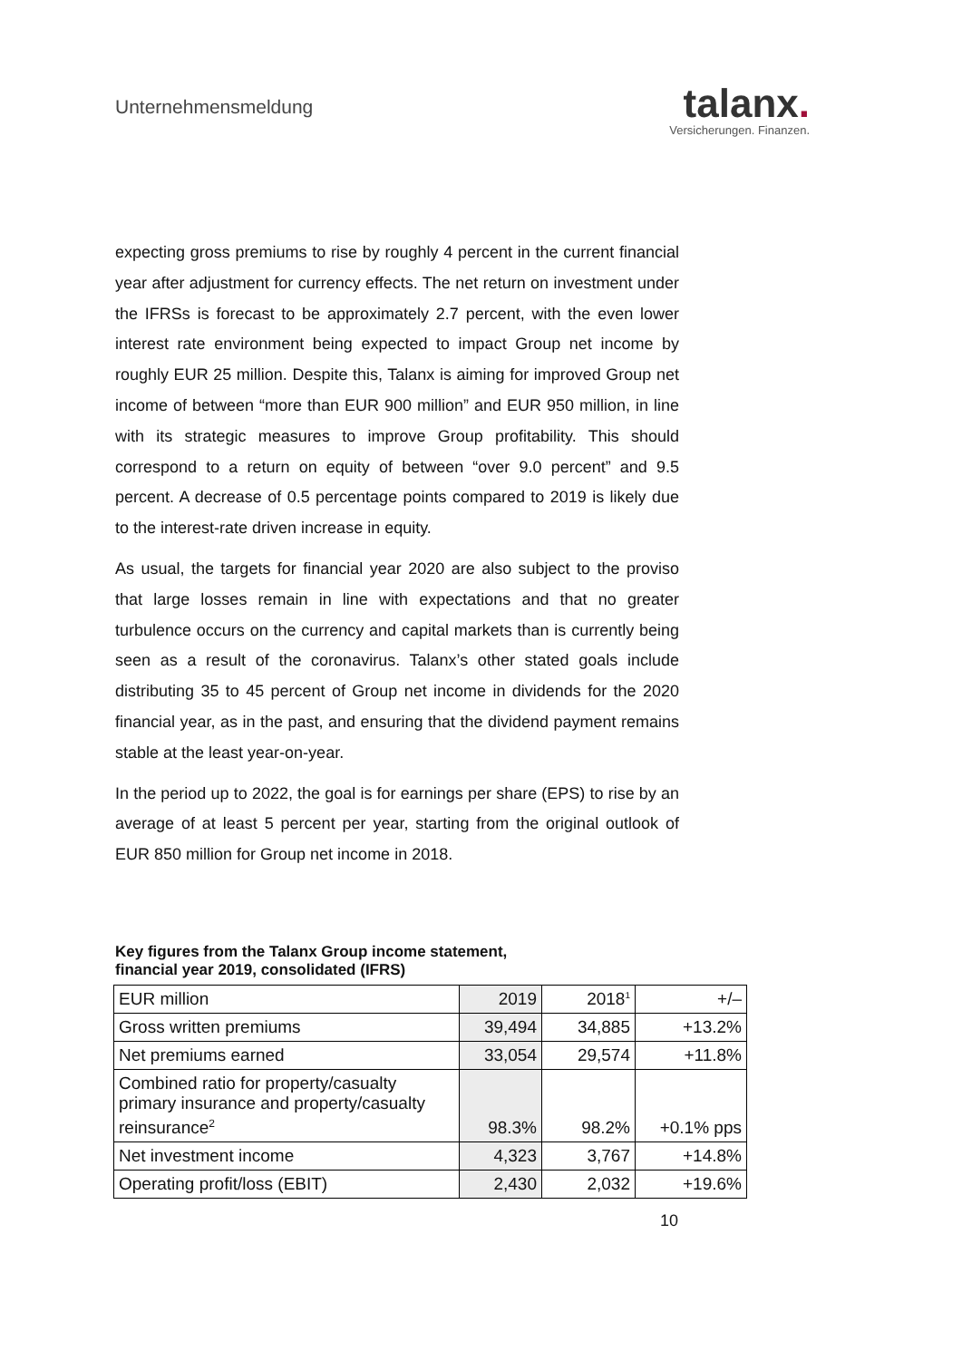Unternehmensmeldung
talanx.
Versicherungen. Finanzen.
expecting gross premiums to rise by roughly 4 percent in the current financial year after adjustment for currency effects. The net return on investment under the IFRSs is forecast to be approximately 2.7 percent, with the even lower interest rate environment being expected to impact Group net income by roughly EUR 25 million. Despite this, Talanx is aiming for improved Group net income of between “more than EUR 900 million” and EUR 950 million, in line with its strategic measures to improve Group profitability. This should correspond to a return on equity of between “over 9.0 percent” and 9.5 percent. A decrease of 0.5 percentage points compared to 2019 is likely due to the interest-rate driven increase in equity.
As usual, the targets for financial year 2020 are also subject to the proviso that large losses remain in line with expectations and that no greater turbulence occurs on the currency and capital markets than is currently being seen as a result of the coronavirus. Talanx’s other stated goals include distributing 35 to 45 percent of Group net income in dividends for the 2020 financial year, as in the past, and ensuring that the dividend payment remains stable at the least year-on-year.
In the period up to 2022, the goal is for earnings per share (EPS) to rise by an average of at least 5 percent per year, starting from the original outlook of EUR 850 million for Group net income in 2018.
Key figures from the Talanx Group income statement,
financial year 2019, consolidated (IFRS)
| EUR million | 2019 | 2018<sup>1</sup> | +/– |
| Gross written premiums | 39,494 | 34,885 | +13.2% |
| Net premiums earned | 33,054 | 29,574 | +11.8% |
| Combined ratio for property/casualty primary insurance and property/casualty reinsurance<sup>2</sup> | 98.3% | 98.2% | +0.1% pps |
| Net investment income | 4,323 | 3,767 | +14.8% |
| Operating profit/loss (EBIT) | 2,430 | 2,032 | +19.6% |
10